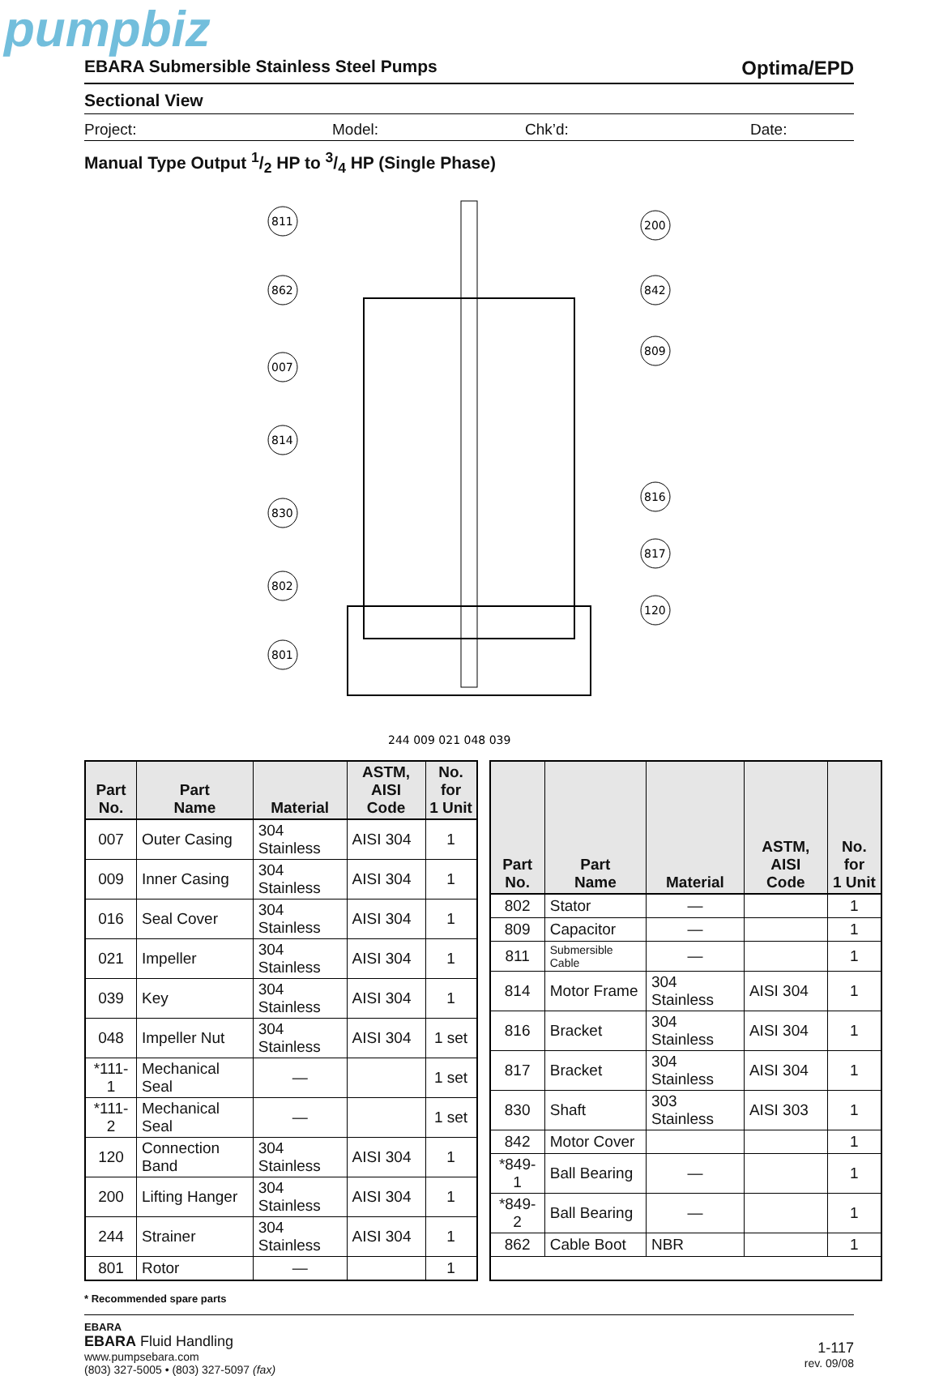pumpbiz
EBARA Submersible Stainless Steel Pumps Optima/EPD
Sectional View
Project: Model: Chk’d: Date:
Manual Type Output 1/2 HP to 3/4 HP (Single Phase)
811
862
007
814
830
802
801
200
842
809
816
817
120
244 009 021 048 039
| Part No. | Part Name | Material | ASTM, AISI Code | No. for 1 Unit |
| --- | --- | --- | --- | --- |
| 007 | Outer Casing | 304 Stainless | AISI 304 | 1 |
| 009 | Inner Casing | 304 Stainless | AISI 304 | 1 |
| 016 | Seal Cover | 304 Stainless | AISI 304 | 1 |
| 021 | Impeller | 304 Stainless | AISI 304 | 1 |
| 039 | Key | 304 Stainless | AISI 304 | 1 |
| 048 | Impeller Nut | 304 Stainless | AISI 304 | 1 set |
| *111-1 | Mechanical Seal | — | | 1 set |
| *111-2 | Mechanical Seal | — | | 1 set |
| 120 | Connection Band | 304 Stainless | AISI 304 | 1 |
| 200 | Lifting Hanger | 304 Stainless | AISI 304 | 1 |
| 244 | Strainer | 304 Stainless | AISI 304 | 1 |
| 801 | Rotor | — | | 1 |
| Part No. | Part Name | Material | ASTM, AISI Code | No. for 1 Unit |
| --- | --- | --- | --- | --- |
| 802 | Stator | — | | 1 |
| 809 | Capacitor | — | | 1 |
| 811 | Submersible Cable | — | | 1 |
| 814 | Motor Frame | 304 Stainless | AISI 304 | 1 |
| 816 | Bracket | 304 Stainless | AISI 304 | 1 |
| 817 | Bracket | 304 Stainless | AISI 304 | 1 |
| 830 | Shaft | 303 Stainless | AISI 303 | 1 |
| 842 | Motor Cover | | | 1 |
| *849-1 | Ball Bearing | — | | 1 |
| *849-2 | Ball Bearing | — | | 1 |
| 862 | Cable Boot | NBR | | 1 |
* Recommended spare parts
EBARA
EBARA Fluid Handling
www.pumpsebara.com
(803) 327-5005 • (803) 327-5097 (fax)
1-117
rev. 09/08